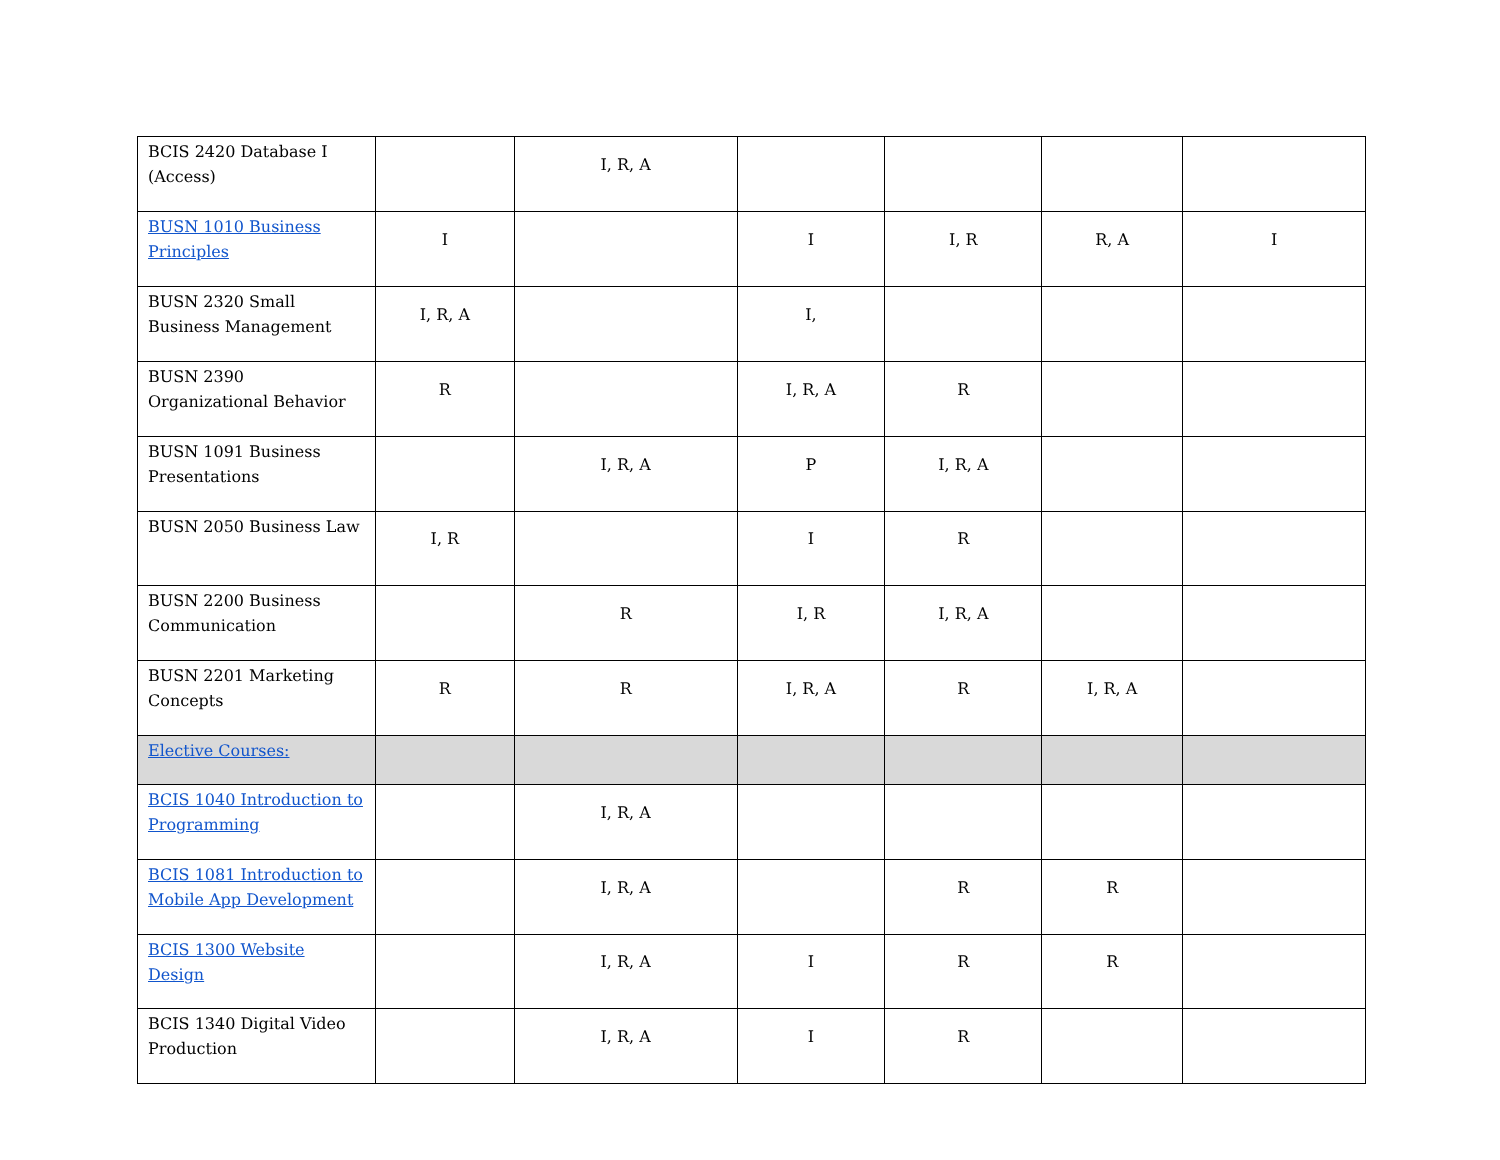| BCIS 2420 Database I (Access) | | I, R, A | | | | |
| BUSN 1010 Business Principles | I | | I | I, R | R, A | I |
| BUSN 2320 Small Business Management | I, R, A | | I, | | | |
| BUSN 2390 Organizational Behavior | R | | I, R, A | R | | |
| BUSN 1091 Business Presentations | | I, R, A | P | I, R, A | | |
| BUSN 2050 Business Law | I, R | | I | R | | |
| BUSN 2200 Business Communication | | R | I, R | I, R, A | | |
| BUSN 2201 Marketing Concepts | R | R | I, R, A | R | I, R, A | |
| Elective Courses: | | | | | | |
| BCIS 1040 Introduction to Programming | | I, R, A | | | | |
| BCIS 1081 Introduction to Mobile App Development | | I, R, A | | R | R | |
| BCIS 1300 Website Design | | I, R, A | I | R | R | |
| BCIS 1340 Digital Video Production | | I, R, A | I | R | | |